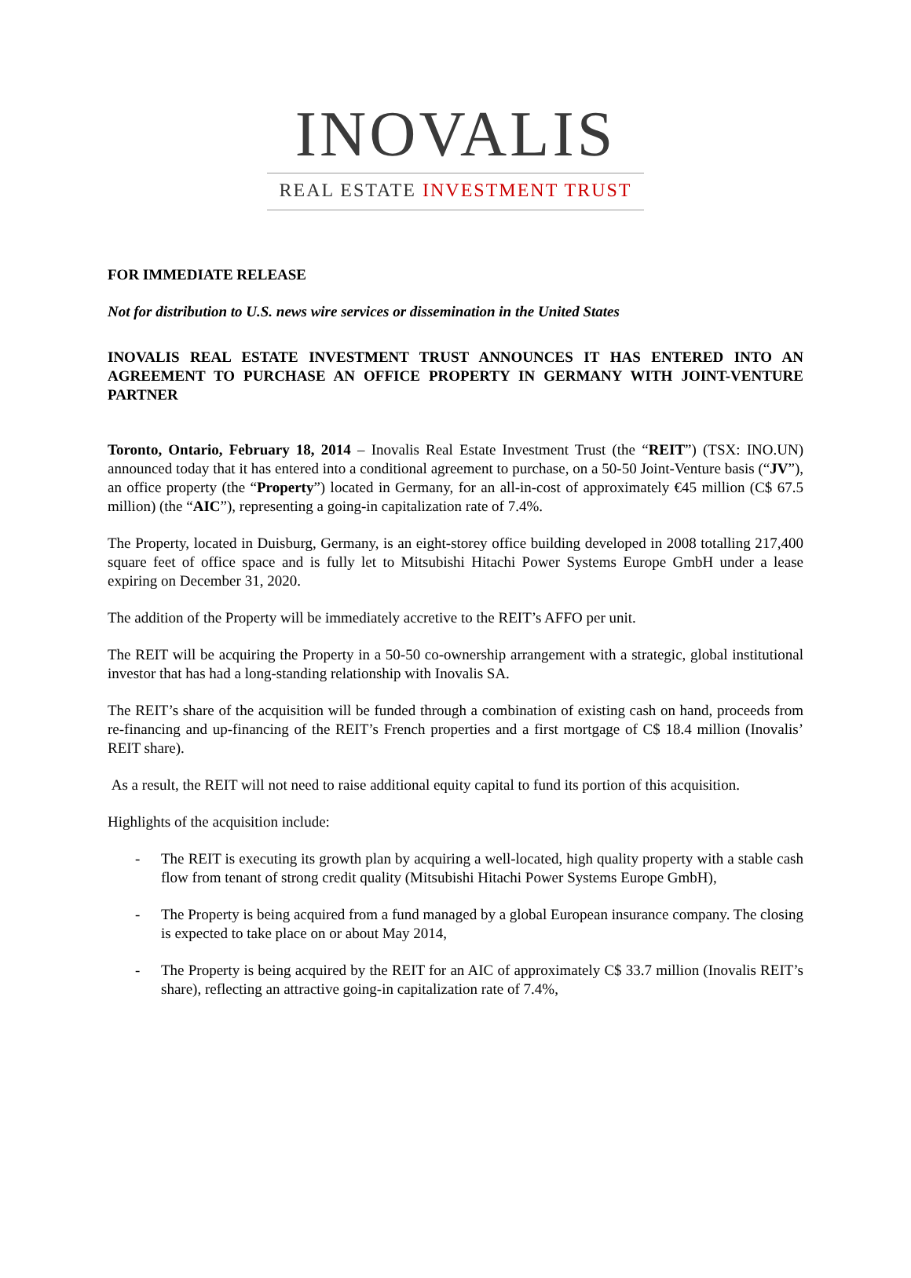INOVALIS
REAL ESTATE INVESTMENT TRUST
FOR IMMEDIATE RELEASE
Not for distribution to U.S. news wire services or dissemination in the United States
INOVALIS REAL ESTATE INVESTMENT TRUST ANNOUNCES IT HAS ENTERED INTO AN AGREEMENT TO PURCHASE AN OFFICE PROPERTY IN GERMANY WITH JOINT-VENTURE PARTNER
Toronto, Ontario, February 18, 2014 – Inovalis Real Estate Investment Trust (the “REIT”) (TSX: INO.UN) announced today that it has entered into a conditional agreement to purchase, on a 50-50 Joint-Venture basis (“JV”), an office property (the “Property”) located in Germany, for an all-in-cost of approximately €45 million (C$ 67.5 million) (the “AIC”), representing a going-in capitalization rate of 7.4%.
The Property, located in Duisburg, Germany, is an eight-storey office building developed in 2008 totalling 217,400 square feet of office space and is fully let to Mitsubishi Hitachi Power Systems Europe GmbH under a lease expiring on December 31, 2020.
The addition of the Property will be immediately accretive to the REIT’s AFFO per unit.
The REIT will be acquiring the Property in a 50-50 co-ownership arrangement with a strategic, global institutional investor that has had a long-standing relationship with Inovalis SA.
The REIT’s share of the acquisition will be funded through a combination of existing cash on hand, proceeds from re-financing and up-financing of the REIT’s French properties and a first mortgage of C$ 18.4 million (Inovalis’ REIT share).
As a result, the REIT will not need to raise additional equity capital to fund its portion of this acquisition.
Highlights of the acquisition include:
- The REIT is executing its growth plan by acquiring a well-located, high quality property with a stable cash flow from tenant of strong credit quality (Mitsubishi Hitachi Power Systems Europe GmbH),
- The Property is being acquired from a fund managed by a global European insurance company. The closing is expected to take place on or about May 2014,
- The Property is being acquired by the REIT for an AIC of approximately C$ 33.7 million (Inovalis REIT’s share), reflecting an attractive going-in capitalization rate of 7.4%,